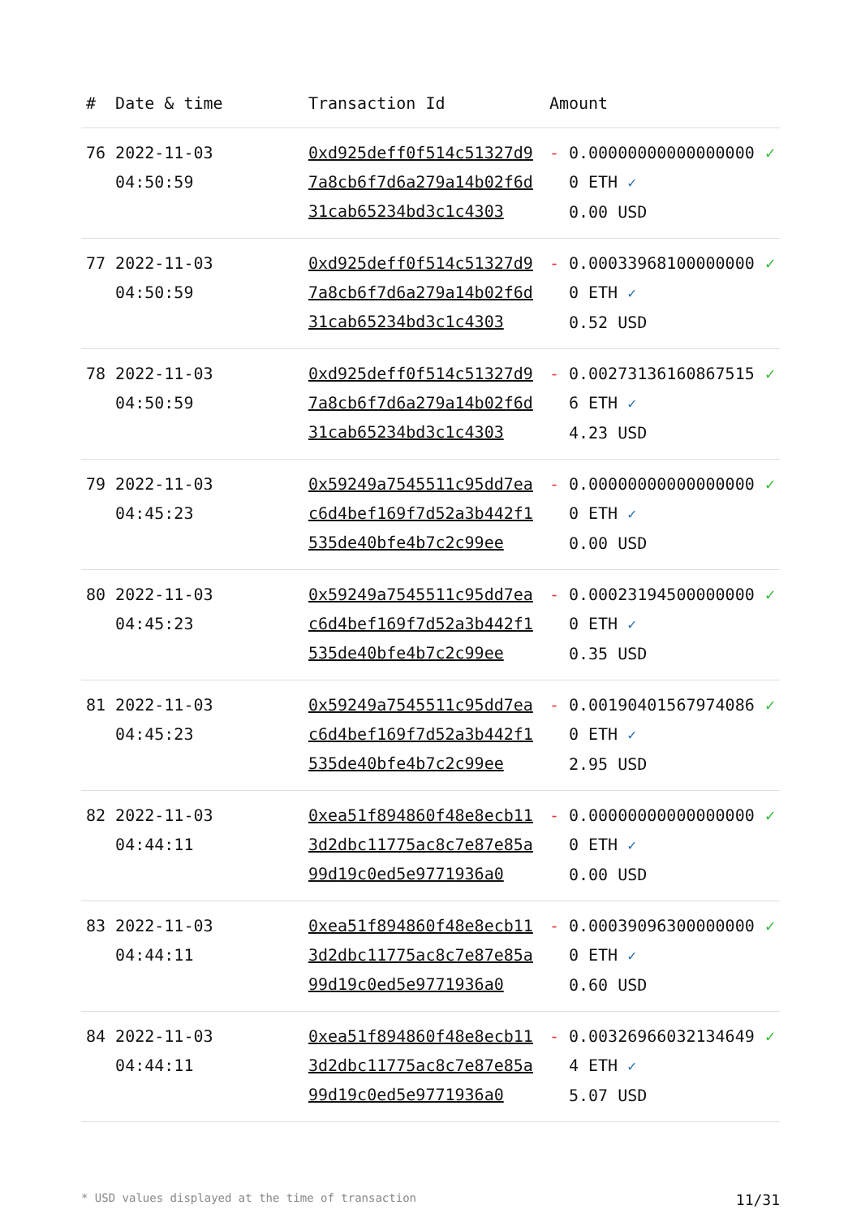| # | Date & time | Transaction Id | Amount | | |
| --- | --- | --- | --- | --- | --- |
| 76 | 2022-11-03 04:50:59 | 0xd925deff0f514c51327d97a8cb6f7d6a279a14b02f6d31cab65234bd3c1c4303 | - | 0.000000000000000000 ETH ✓ 0.00 USD | ✓ |
| 77 | 2022-11-03 04:50:59 | 0xd925deff0f514c51327d97a8cb6f7d6a279a14b02f6d31cab65234bd3c1c4303 | - | 0.000339681000000000 ETH ✓ 0.52 USD | ✓ |
| 78 | 2022-11-03 04:50:59 | 0xd925deff0f514c51327d97a8cb6f7d6a279a14b02f6d31cab65234bd3c1c4303 | - | 0.002731361608675156 ETH ✓ 4.23 USD | ✓ |
| 79 | 2022-11-03 04:45:23 | 0x59249a7545511c95dd7eac6d4bef169f7d52a3b442f1535de40bfe4b7c2c99ee | - | 0.000000000000000000 ETH ✓ 0.00 USD | ✓ |
| 80 | 2022-11-03 04:45:23 | 0x59249a7545511c95dd7eac6d4bef169f7d52a3b442f1535de40bfe4b7c2c99ee | - | 0.000231945000000000 ETH ✓ 0.35 USD | ✓ |
| 81 | 2022-11-03 04:45:23 | 0x59249a7545511c95dd7eac6d4bef169f7d52a3b442f1535de40bfe4b7c2c99ee | - | 0.001904015679740860 ETH ✓ 2.95 USD | ✓ |
| 82 | 2022-11-03 04:44:11 | 0xea51f894860f48e8ecb113d2dbc11775ac8c7e87e85a99d19c0ed5e9771936a0 | - | 0.000000000000000000 ETH ✓ 0.00 USD | ✓ |
| 83 | 2022-11-03 04:44:11 | 0xea51f894860f48e8ecb113d2dbc11775ac8c7e87e85a99d19c0ed5e9771936a0 | - | 0.000390963000000000 ETH ✓ 0.60 USD | ✓ |
| 84 | 2022-11-03 04:44:11 | 0xea51f894860f48e8ecb113d2dbc11775ac8c7e87e85a99d19c0ed5e9771936a0 | - | 0.003269660321346494 ETH ✓ 5.07 USD | ✓ |
* USD values displayed at the time of transaction 11/31